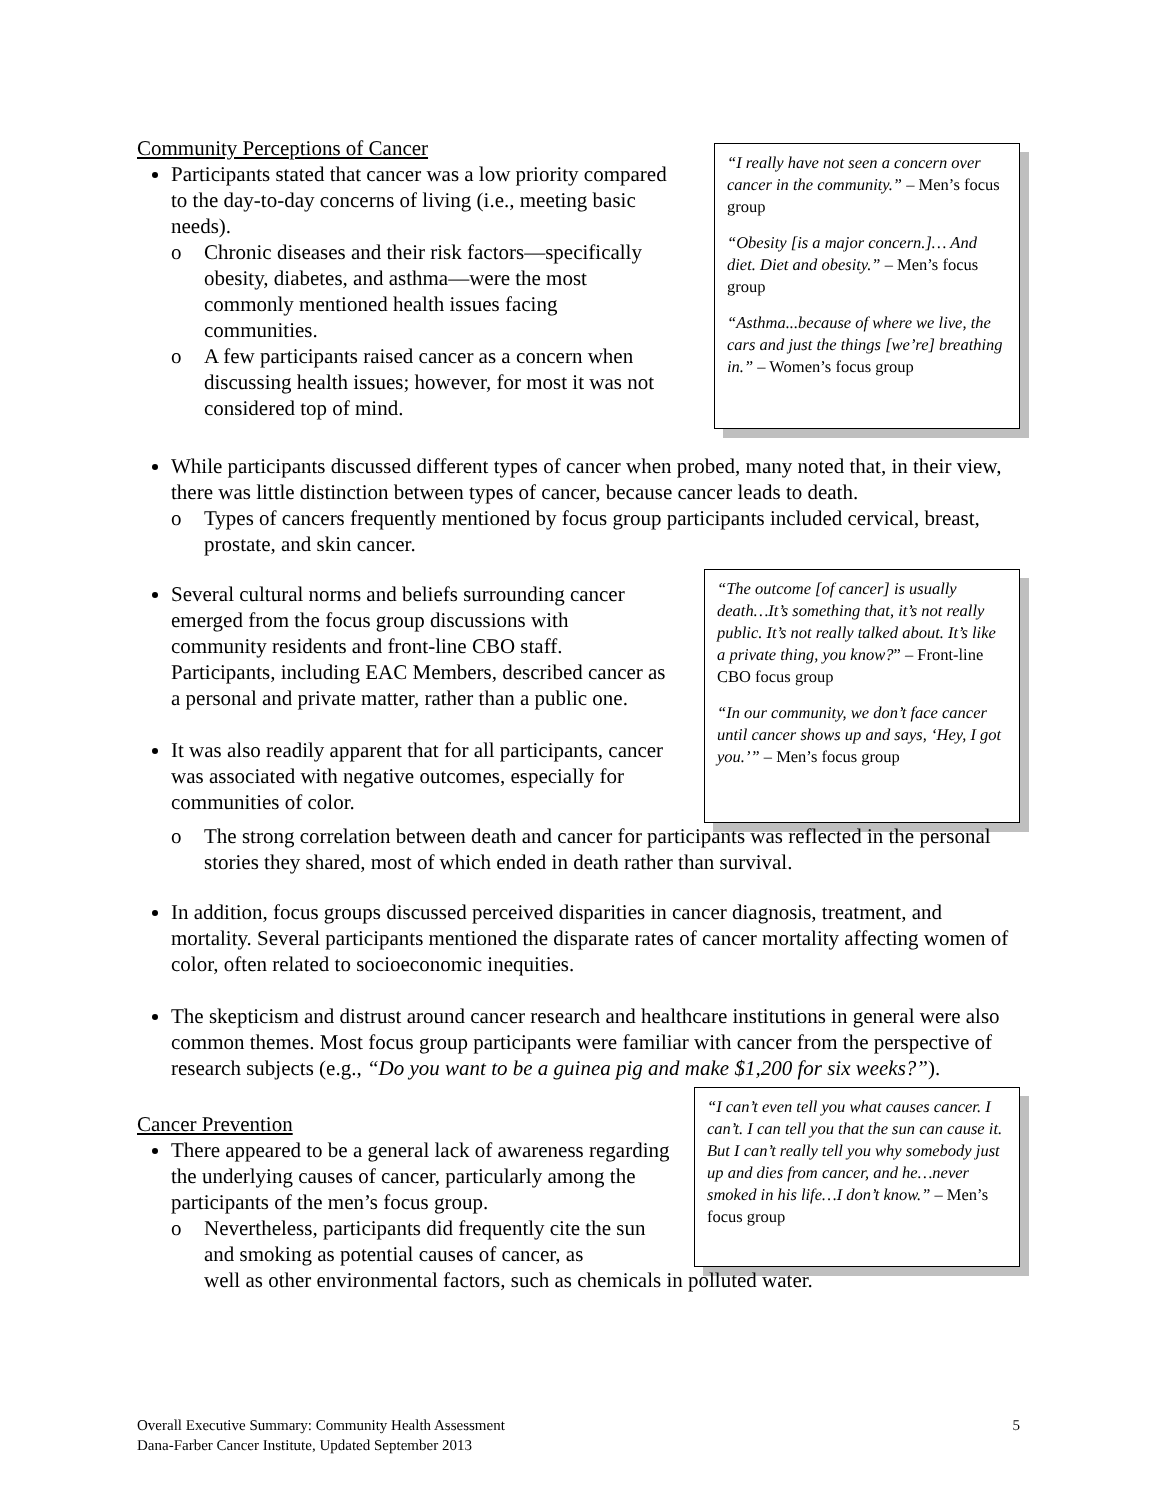Community Perceptions of Cancer
Participants stated that cancer was a low priority compared to the day-to-day concerns of living (i.e., meeting basic needs).
o Chronic diseases and their risk factors—specifically obesity, diabetes, and asthma—were the most commonly mentioned health issues facing communities.
o A few participants raised cancer as a concern when discussing health issues; however, for most it was not considered top of mind.
“I really have not seen a concern over cancer in the community.” – Men’s focus group
“Obesity [is a major concern.]… And diet. Diet and obesity.” – Men’s focus group
“Asthma...because of where we live, the cars and just the things [we’re] breathing in.” – Women’s focus group
While participants discussed different types of cancer when probed, many noted that, in their view, there was little distinction between types of cancer, because cancer leads to death.
o Types of cancers frequently mentioned by focus group participants included cervical, breast, prostate, and skin cancer.
Several cultural norms and beliefs surrounding cancer emerged from the focus group discussions with community residents and front-line CBO staff. Participants, including EAC Members, described cancer as a personal and private matter, rather than a public one.
It was also readily apparent that for all participants, cancer was associated with negative outcomes, especially for communities of color.
“The outcome [of cancer] is usually death…It’s something that, it’s not really public. It’s not really talked about. It’s like a private thing, you know?” – Front-line CBO focus group
“In our community, we don’t face cancer until cancer shows up and says, ‘Hey, I got you.’” – Men’s focus group
o The strong correlation between death and cancer for participants was reflected in the personal stories they shared, most of which ended in death rather than survival.
In addition, focus groups discussed perceived disparities in cancer diagnosis, treatment, and mortality. Several participants mentioned the disparate rates of cancer mortality affecting women of color, often related to socioeconomic inequities.
The skepticism and distrust around cancer research and healthcare institutions in general were also common themes. Most focus group participants were familiar with cancer from the perspective of research subjects (e.g., “Do you want to be a guinea pig and make $1,200 for six weeks?”).
Cancer Prevention
There appeared to be a general lack of awareness regarding the underlying causes of cancer, particularly among the participants of the men’s focus group.
o Nevertheless, participants did frequently cite the sun and smoking as potential causes of cancer, as
“I can’t even tell you what causes cancer. I can’t. I can tell you that the sun can cause it. But I can’t really tell you why somebody just up and dies from cancer, and he…never smoked in his life…I don’t know.” – Men’s focus group
well as other environmental factors, such as chemicals in polluted water.
Overall Executive Summary: Community Health Assessment
Dana-Farber Cancer Institute, Updated September 2013
5